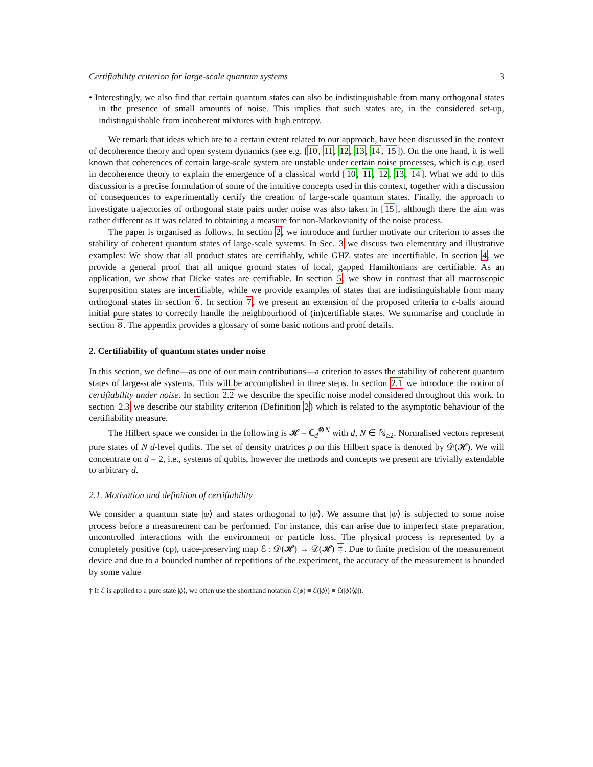Certifiability criterion for large-scale quantum systems 3
• Interestingly, we also find that certain quantum states can also be indistinguishable from many orthogonal states in the presence of small amounts of noise. This implies that such states are, in the considered set-up, indistinguishable from incoherent mixtures with high entropy.
We remark that ideas which are to a certain extent related to our approach, have been discussed in the context of decoherence theory and open system dynamics (see e.g. [10, 11, 12, 13, 14, 15]). On the one hand, it is well known that coherences of certain large-scale system are unstable under certain noise processes, which is e.g. used in decoherence theory to explain the emergence of a classical world [10, 11, 12, 13, 14]. What we add to this discussion is a precise formulation of some of the intuitive concepts used in this context, together with a discussion of consequences to experimentally certify the creation of large-scale quantum states. Finally, the approach to investigate trajectories of orthogonal state pairs under noise was also taken in [15], although there the aim was rather different as it was related to obtaining a measure for non-Markovianity of the noise process.
The paper is organised as follows. In section 2, we introduce and further motivate our criterion to asses the stability of coherent quantum states of large-scale systems. In Sec. 3 we discuss two elementary and illustrative examples: We show that all product states are certifiably, while GHZ states are incertifiable. In section 4, we provide a general proof that all unique ground states of local, gapped Hamiltonians are certifiable. As an application, we show that Dicke states are certifiable. In section 5, we show in contrast that all macroscopic superposition states are incertifiable, while we provide examples of states that are indistinguishable from many orthogonal states in section 6. In section 7, we present an extension of the proposed criteria to ϵ-balls around initial pure states to correctly handle the neighbourhood of (in)certifiable states. We summarise and conclude in section 8. The appendix provides a glossary of some basic notions and proof details.
2. Certifiability of quantum states under noise
In this section, we define—as one of our main contributions—a criterion to asses the stability of coherent quantum states of large-scale systems. This will be accomplished in three steps. In section 2.1 we introduce the notion of certifiability under noise. In section 2.2 we describe the specific noise model considered throughout this work. In section 2.3 we describe our stability criterion (Definition 2) which is related to the asymptotic behaviour of the certifiability measure.
The Hilbert space we consider in the following is 𝓗 = ℂ<sub>d</sub><sup>⊗N</sup> with d, N ∈ ℕ<sub>≥2</sub>. Normalised vectors represent pure states of N d-level qudits. The set of density matrices ρ on this Hilbert space is denoted by 𝒟(𝓗). We will concentrate on d = 2, i.e., systems of qubits, however the methods and concepts we present are trivially extendable to arbitrary d.
2.1. Motivation and definition of certifiability
We consider a quantum state |ψ⟩ and states orthogonal to |ψ⟩. We assume that |ψ⟩ is subjected to some noise process before a measurement can be performed. For instance, this can arise due to imperfect state preparation, uncontrolled interactions with the environment or particle loss. The physical process is represented by a completely positive (cp), trace-preserving map ℰ : 𝒟(𝓗) → 𝒟(𝓗) ‡. Due to finite precision of the measurement device and due to a bounded number of repetitions of the experiment, the accuracy of the measurement is bounded by some value
‡ If ℰ is applied to a pure state |ϕ⟩, we often use the shorthand notation ℰ(ϕ) ≡ ℰ(|ϕ⟩) ≡ ℰ(|ϕ⟩⟨ϕ|).